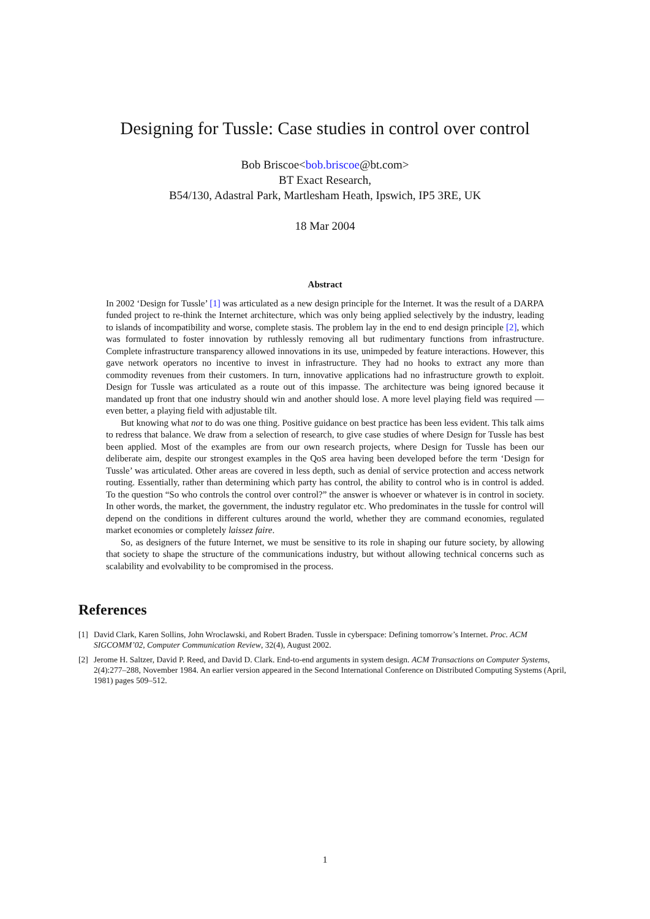Designing for Tussle: Case studies in control over control
Bob Briscoe<bob.briscoe@bt.com>
BT Exact Research,
B54/130, Adastral Park, Martlesham Heath, Ipswich, IP5 3RE, UK
18 Mar 2004
Abstract
In 2002 ‘Design for Tussle’ [1] was articulated as a new design principle for the Internet. It was the result of a DARPA funded project to re-think the Internet architecture, which was only being applied selectively by the industry, leading to islands of incompatibility and worse, complete stasis. The problem lay in the end to end design principle [2], which was formulated to foster innovation by ruthlessly removing all but rudimentary functions from infrastructure. Complete infrastructure transparency allowed innovations in its use, unimpeded by feature interactions. However, this gave network operators no incentive to invest in infrastructure. They had no hooks to extract any more than commodity revenues from their customers. In turn, innovative applications had no infrastructure growth to exploit. Design for Tussle was articulated as a route out of this impasse. The architecture was being ignored because it mandated up front that one industry should win and another should lose. A more level playing field was required — even better, a playing field with adjustable tilt.
But knowing what not to do was one thing. Positive guidance on best practice has been less evident. This talk aims to redress that balance. We draw from a selection of research, to give case studies of where Design for Tussle has best been applied. Most of the examples are from our own research projects, where Design for Tussle has been our deliberate aim, despite our strongest examples in the QoS area having been developed before the term ‘Design for Tussle’ was articulated. Other areas are covered in less depth, such as denial of service protection and access network routing. Essentially, rather than determining which party has control, the ability to control who is in control is added. To the question “So who controls the control over control?” the answer is whoever or whatever is in control in society. In other words, the market, the government, the industry regulator etc. Who predominates in the tussle for control will depend on the conditions in different cultures around the world, whether they are command economies, regulated market economies or completely laissez faire.
So, as designers of the future Internet, we must be sensitive to its role in shaping our future society, by allowing that society to shape the structure of the communications industry, but without allowing technical concerns such as scalability and evolvability to be compromised in the process.
References
[1] David Clark, Karen Sollins, John Wroclawski, and Robert Braden. Tussle in cyberspace: Defining tomorrow’s Internet. Proc. ACM SIGCOMM’02, Computer Communication Review, 32(4), August 2002.
[2] Jerome H. Saltzer, David P. Reed, and David D. Clark. End-to-end arguments in system design. ACM Transactions on Computer Systems, 2(4):277–288, November 1984. An earlier version appeared in the Second International Conference on Distributed Computing Systems (April, 1981) pages 509–512.
1